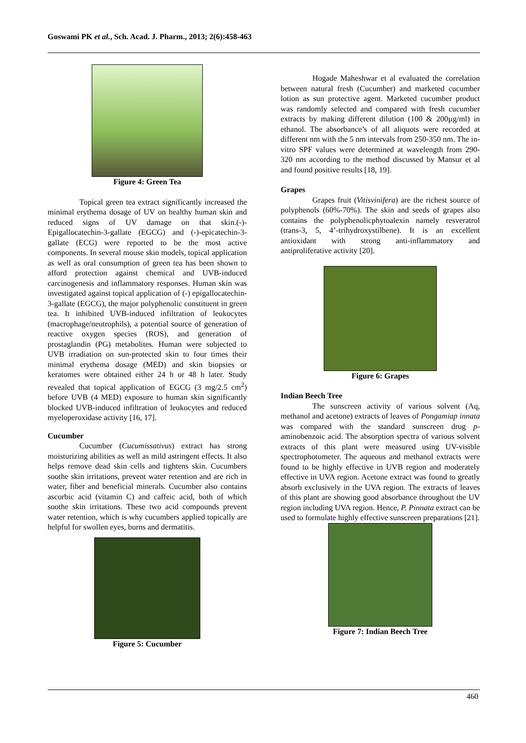Goswami PK et al., Sch. Acad. J. Pharm., 2013; 2(6):458-463
Figure 4: Green Tea
Topical green tea extract significantly increased the minimal erythema dosage of UV on healthy human skin and reduced signs of UV damage on that skin.(-)-Epigallocatechin-3-gallate (EGCG) and (-)-epicatechin-3-gallate (ECG) were reported to be the most active components. In several mouse skin models, topical application as well as oral consumption of green tea has been shown to afford protection against chemical and UVB-induced carcinogenesis and inflammatory responses. Human skin was investigated against topical application of (-) epigallocatechin-3-gallate (EGCG), the major polyphenolic constituent in green tea. It inhibited UVB-induced infiltration of leukocytes (macrophage/neutrophils), a potential source of generation of reactive oxygen species (ROS), and generation of prostaglandin (PG) metabolites. Human were subjected to UVB irradiation on sun-protected skin to four times their minimal erythema dosage (MED) and skin biopsies or keratomes were obtained either 24 h or 48 h later. Study revealed that topical application of EGCG (3 mg/2.5 cm<sup>2</sup>) before UVB (4 MED) exposure to human skin significantly blocked UVB-induced infiltration of leukocytes and reduced myeloperoxidase activity [16, 17].
Cucumber
Cucumber (Cucumissativus) extract has strong moisturizing abilities as well as mild astringent effects. It also helps remove dead skin cells and tightens skin. Cucumbers soothe skin irritations, prevent water retention and are rich in water, fiber and beneficial minerals. Cucumber also contains ascorbic acid (vitamin C) and caffeic acid, both of which soothe skin irritations. These two acid compounds prevent water retention, which is why cucumbers applied topically are helpful for swollen eyes, burns and dermatitis.
Figure 5: Cucumber
Hogade Maheshwar et al evaluated the correlation between natural fresh (Cucumber) and marketed cucumber lotion as sun protective agent. Marketed cucumber product was randomly selected and compared with fresh cucumber extracts by making different dilution (100 & 200µg/ml) in ethanol. The absorbance’s of all aliquots were recorded at different nm with the 5 nm intervals from 250-350 nm. The in-vitro SPF values were determined at wavelength from 290-320 nm according to the method discussed by Mansur et al and found positive results [18, 19].
Grapes
Grapes fruit (Vitisvinifera) are the richest source of polyphenols (60%-70%). The skin and seeds of grapes also contains the polyphenolicphytoalexin namely resveratrol (trans-3, 5, 4’-trihydroxystilbene). It is an excellent antioxidant with strong anti-inflammatory and antiproliferative activity [20].
Figure 6: Grapes
Indian Beech Tree
The sunscreen activity of various solvent (Aq, methanol and acetone) extracts of leaves of Pongamiap innata was compared with the standard sunscreen drug p-aminobenzoic acid. The absorption spectra of various solvent extracts of this plant were measured using UV-visible spectrophotometer. The aqueous and methanol extracts were found to be highly effective in UVB region and moderately effective in UVA region. Acetone extract was found to greatly absorb exclusively in the UVA region. The extracts of leaves of this plant are showing good absorbance throughout the UV region including UVA region. Hence, P. Pinnata extract can be used to formulate highly effective sunscreen preparations [21].
Figure 7: Indian Beech Tree
460